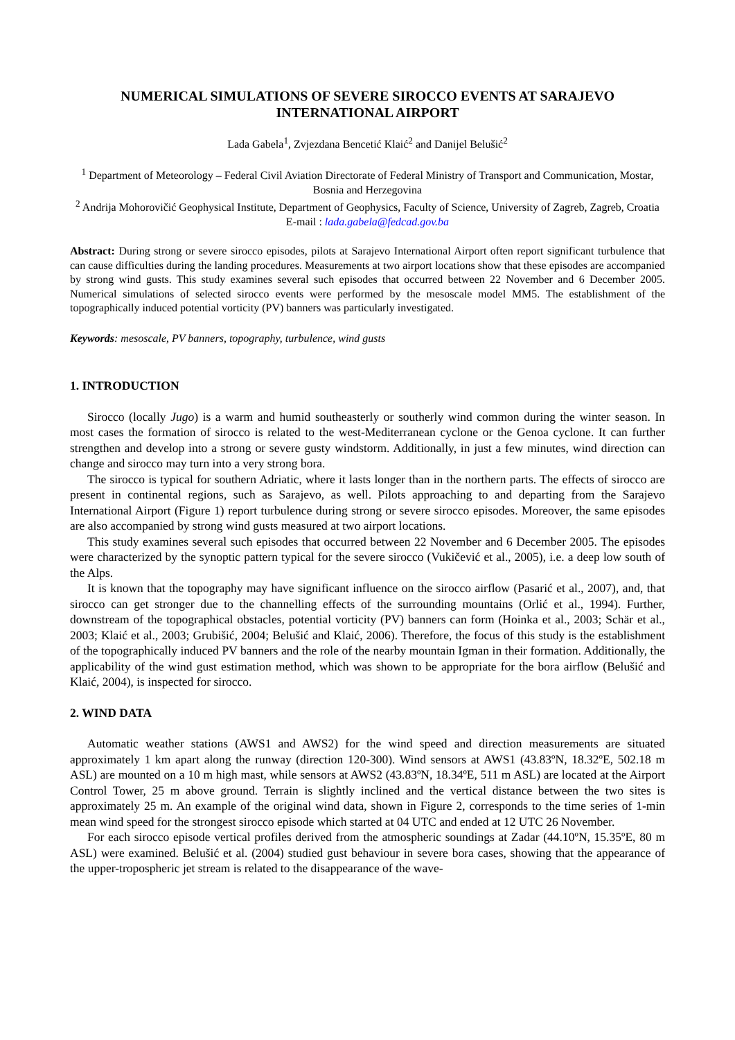NUMERICAL SIMULATIONS OF SEVERE SIROCCO EVENTS AT SARAJEVO INTERNATIONAL AIRPORT
Lada Gabela<sup>1</sup>, Zvjezdana Bencetić Klaić<sup>2</sup> and Danijel Belušić<sup>2</sup>
<sup>1</sup> Department of Meteorology – Federal Civil Aviation Directorate of Federal Ministry of Transport and Communication, Mostar, Bosnia and Herzegovina
<sup>2</sup> Andrija Mohorovičić Geophysical Institute, Department of Geophysics, Faculty of Science, University of Zagreb, Zagreb, Croatia
E-mail : lada.gabela@fedcad.gov.ba
Abstract: During strong or severe sirocco episodes, pilots at Sarajevo International Airport often report significant turbulence that can cause difficulties during the landing procedures. Measurements at two airport locations show that these episodes are accompanied by strong wind gusts. This study examines several such episodes that occurred between 22 November and 6 December 2005. Numerical simulations of selected sirocco events were performed by the mesoscale model MM5. The establishment of the topographically induced potential vorticity (PV) banners was particularly investigated.
Keywords: mesoscale, PV banners, topography, turbulence, wind gusts
1. INTRODUCTION
Sirocco (locally Jugo) is a warm and humid southeasterly or southerly wind common during the winter season. In most cases the formation of sirocco is related to the west-Mediterranean cyclone or the Genoa cyclone. It can further strengthen and develop into a strong or severe gusty windstorm. Additionally, in just a few minutes, wind direction can change and sirocco may turn into a very strong bora.
The sirocco is typical for southern Adriatic, where it lasts longer than in the northern parts. The effects of sirocco are present in continental regions, such as Sarajevo, as well. Pilots approaching to and departing from the Sarajevo International Airport (Figure 1) report turbulence during strong or severe sirocco episodes. Moreover, the same episodes are also accompanied by strong wind gusts measured at two airport locations.
This study examines several such episodes that occurred between 22 November and 6 December 2005. The episodes were characterized by the synoptic pattern typical for the severe sirocco (Vukičević et al., 2005), i.e. a deep low south of the Alps.
It is known that the topography may have significant influence on the sirocco airflow (Pasarić et al., 2007), and, that sirocco can get stronger due to the channelling effects of the surrounding mountains (Orlić et al., 1994). Further, downstream of the topographical obstacles, potential vorticity (PV) banners can form (Hoinka et al., 2003; Schär et al., 2003; Klaić et al., 2003; Grubišić, 2004; Belušić and Klaić, 2006). Therefore, the focus of this study is the establishment of the topographically induced PV banners and the role of the nearby mountain Igman in their formation. Additionally, the applicability of the wind gust estimation method, which was shown to be appropriate for the bora airflow (Belušić and Klaić, 2004), is inspected for sirocco.
2. WIND DATA
Automatic weather stations (AWS1 and AWS2) for the wind speed and direction measurements are situated approximately 1 km apart along the runway (direction 120-300). Wind sensors at AWS1 (43.83ºN, 18.32ºE, 502.18 m ASL) are mounted on a 10 m high mast, while sensors at AWS2 (43.83ºN, 18.34ºE, 511 m ASL) are located at the Airport Control Tower, 25 m above ground. Terrain is slightly inclined and the vertical distance between the two sites is approximately 25 m. An example of the original wind data, shown in Figure 2, corresponds to the time series of 1-min mean wind speed for the strongest sirocco episode which started at 04 UTC and ended at 12 UTC 26 November.
For each sirocco episode vertical profiles derived from the atmospheric soundings at Zadar (44.10ºN, 15.35ºE, 80 m ASL) were examined. Belušić et al. (2004) studied gust behaviour in severe bora cases, showing that the appearance of the upper-tropospheric jet stream is related to the disappearance of the wave-